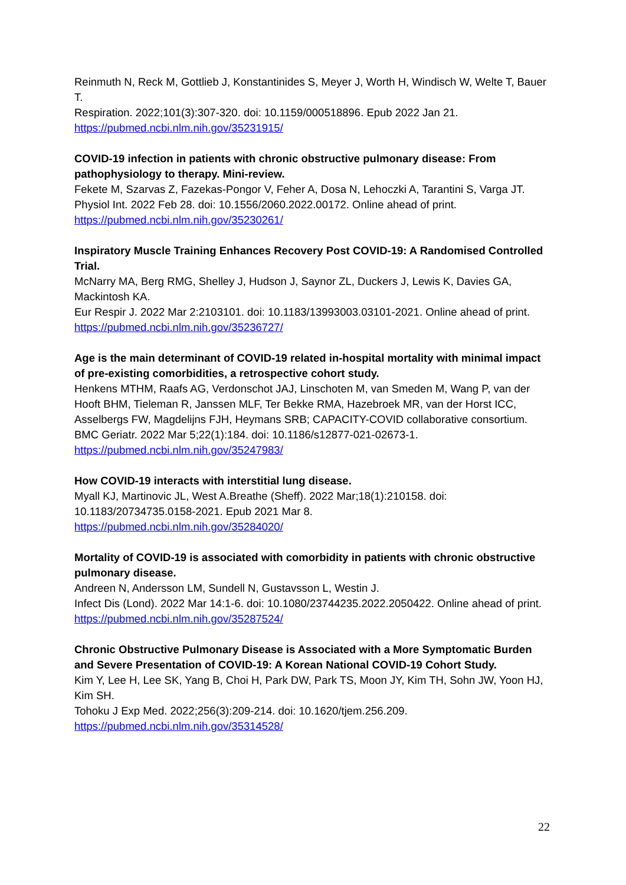Reinmuth N, Reck M, Gottlieb J, Konstantinides S, Meyer J, Worth H, Windisch W, Welte T, Bauer T.
Respiration. 2022;101(3):307-320. doi: 10.1159/000518896. Epub 2022 Jan 21.
https://pubmed.ncbi.nlm.nih.gov/35231915/
COVID-19 infection in patients with chronic obstructive pulmonary disease: From pathophysiology to therapy. Mini-review.
Fekete M, Szarvas Z, Fazekas-Pongor V, Feher A, Dosa N, Lehoczki A, Tarantini S, Varga JT.
Physiol Int. 2022 Feb 28. doi: 10.1556/2060.2022.00172. Online ahead of print.
https://pubmed.ncbi.nlm.nih.gov/35230261/
Inspiratory Muscle Training Enhances Recovery Post COVID-19: A Randomised Controlled Trial.
McNarry MA, Berg RMG, Shelley J, Hudson J, Saynor ZL, Duckers J, Lewis K, Davies GA, Mackintosh KA.
Eur Respir J. 2022 Mar 2:2103101. doi: 10.1183/13993003.03101-2021. Online ahead of print.
https://pubmed.ncbi.nlm.nih.gov/35236727/
Age is the main determinant of COVID-19 related in-hospital mortality with minimal impact of pre-existing comorbidities, a retrospective cohort study.
Henkens MTHM, Raafs AG, Verdonschot JAJ, Linschoten M, van Smeden M, Wang P, van der Hooft BHM, Tieleman R, Janssen MLF, Ter Bekke RMA, Hazebroek MR, van der Horst ICC, Asselbergs FW, Magdelijns FJH, Heymans SRB; CAPACITY-COVID collaborative consortium.
BMC Geriatr. 2022 Mar 5;22(1):184. doi: 10.1186/s12877-021-02673-1.
https://pubmed.ncbi.nlm.nih.gov/35247983/
How COVID-19 interacts with interstitial lung disease.
Myall KJ, Martinovic JL, West A.Breathe (Sheff). 2022 Mar;18(1):210158. doi: 10.1183/20734735.0158-2021. Epub 2021 Mar 8.
https://pubmed.ncbi.nlm.nih.gov/35284020/
Mortality of COVID-19 is associated with comorbidity in patients with chronic obstructive pulmonary disease.
Andreen N, Andersson LM, Sundell N, Gustavsson L, Westin J.
Infect Dis (Lond). 2022 Mar 14:1-6. doi: 10.1080/23744235.2022.2050422. Online ahead of print.
https://pubmed.ncbi.nlm.nih.gov/35287524/
Chronic Obstructive Pulmonary Disease is Associated with a More Symptomatic Burden and Severe Presentation of COVID-19: A Korean National COVID-19 Cohort Study.
Kim Y, Lee H, Lee SK, Yang B, Choi H, Park DW, Park TS, Moon JY, Kim TH, Sohn JW, Yoon HJ, Kim SH.
Tohoku J Exp Med. 2022;256(3):209-214. doi: 10.1620/tjem.256.209.
https://pubmed.ncbi.nlm.nih.gov/35314528/
22